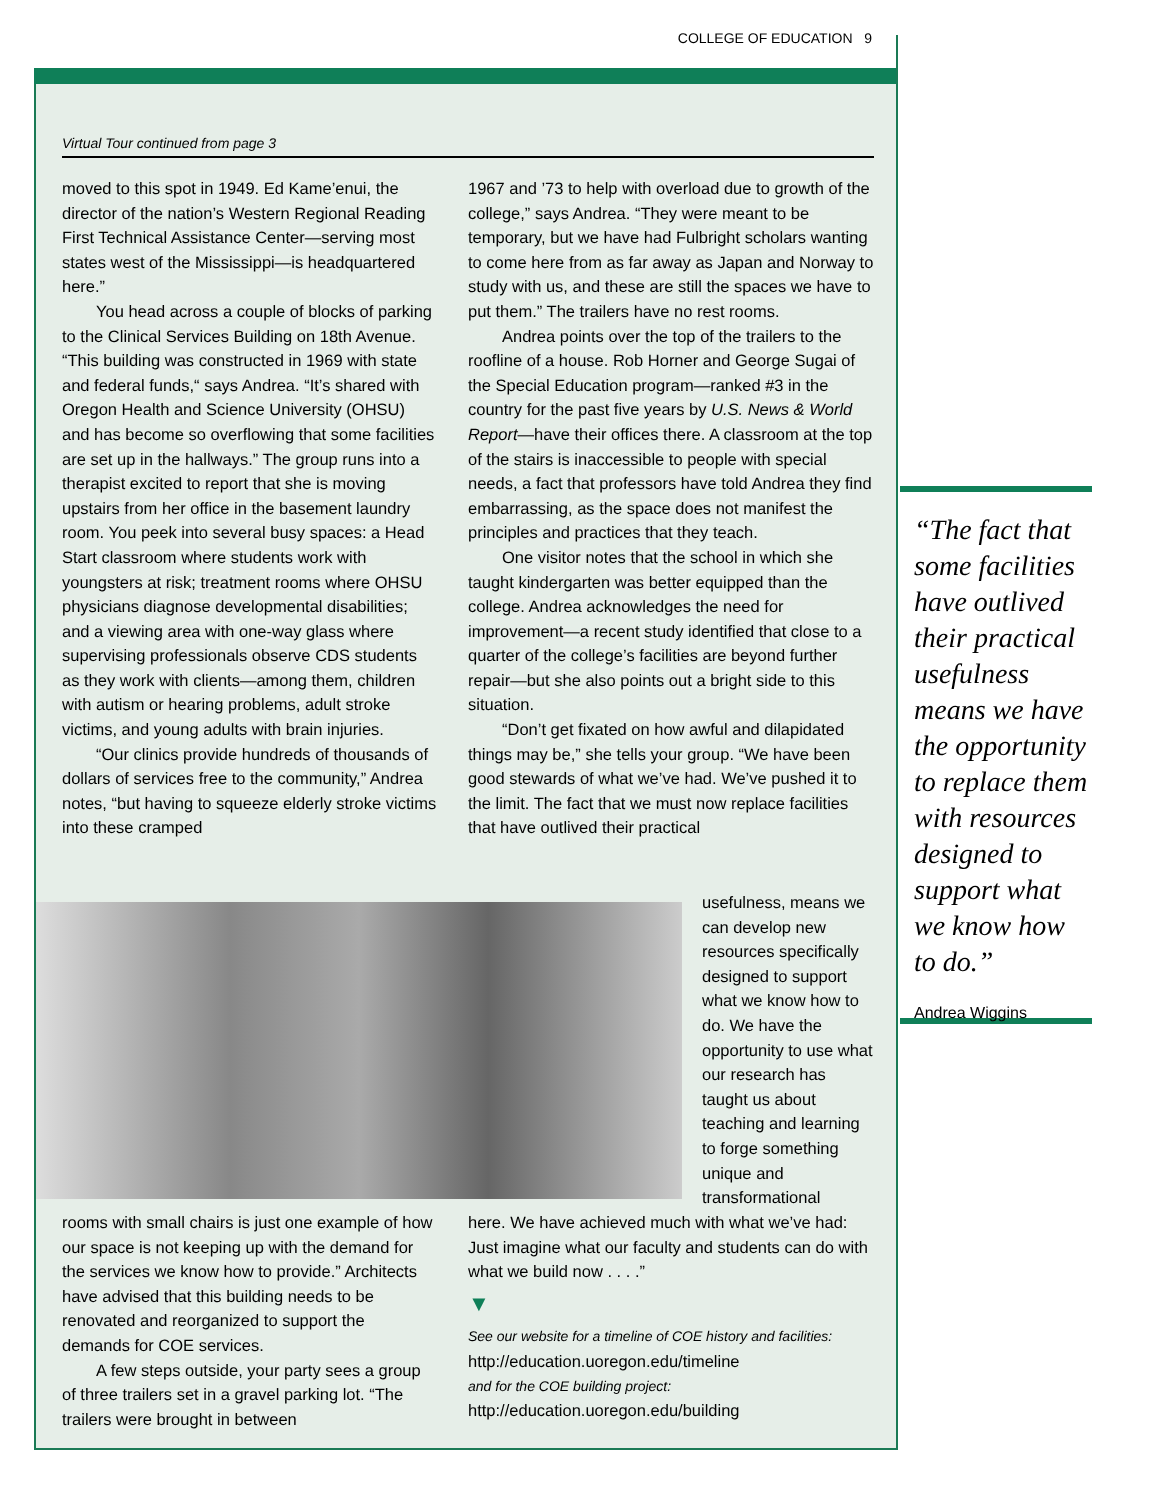COLLEGE OF EDUCATION 9
Virtual Tour continued from page 3
moved to this spot in 1949. Ed Kame’enui, the director of the nation’s Western Regional Reading First Technical Assistance Center—serving most states west of the Mississippi—is headquartered here.”
You head across a couple of blocks of parking to the Clinical Services Building on 18th Avenue. “This building was constructed in 1969 with state and federal funds,“ says Andrea. “It’s shared with Oregon Health and Science University (OHSU) and has become so overflowing that some facilities are set up in the hallways.” The group runs into a therapist excited to report that she is moving upstairs from her office in the basement laundry room. You peek into several busy spaces: a Head Start classroom where students work with youngsters at risk; treatment rooms where OHSU physicians diagnose developmental disabilities; and a viewing area with one-way glass where supervising professionals observe CDS students as they work with clients—among them, children with autism or hearing problems, adult stroke victims, and young adults with brain injuries.
“Our clinics provide hundreds of thousands of dollars of services free to the community,” Andrea notes, “but having to squeeze elderly stroke victims into these cramped
1967 and ’73 to help with overload due to growth of the college,” says Andrea. “They were meant to be temporary, but we have had Fulbright scholars wanting to come here from as far away as Japan and Norway to study with us, and these are still the spaces we have to put them.” The trailers have no rest rooms.
Andrea points over the top of the trailers to the roofline of a house. Rob Horner and George Sugai of the Special Education program—ranked #3 in the country for the past five years by U.S. News & World Report—have their offices there. A classroom at the top of the stairs is inaccessible to people with special needs, a fact that professors have told Andrea they find embarrassing, as the space does not manifest the principles and practices that they teach.
One visitor notes that the school in which she taught kindergarten was better equipped than the college. Andrea acknowledges the need for improvement—a recent study identified that close to a quarter of the college’s facilities are beyond further repair—but she also points out a bright side to this situation.
“Don’t get fixated on how awful and dilapidated things may be,” she tells your group. “We have been good stewards of what we’ve had. We’ve pushed it to the limit. The fact that we must now replace facilities that have outlived their practical
usefulness, means we can develop new resources specifically designed to support what we know how to do. We have the opportunity to use what our research has taught us about teaching and learning to forge something unique and transformational
rooms with small chairs is just one example of how our space is not keeping up with the demand for the services we know how to provide.” Architects have advised that this building needs to be renovated and reorganized to support the demands for COE services.
A few steps outside, your party sees a group of three trailers set in a gravel parking lot. “The trailers were brought in between
here. We have achieved much with what we’ve had: Just imagine what our faculty and students can do with what we build now . . . .”
▼
See our website for a timeline of COE history and facilities:
http://education.uoregon.edu/timeline
and for the COE building project:
http://education.uoregon.edu/building
“The fact that some facilities have outlived their practical usefulness means we have the opportunity to replace them with resources designed to support what we know how to do.”
Andrea Wiggins